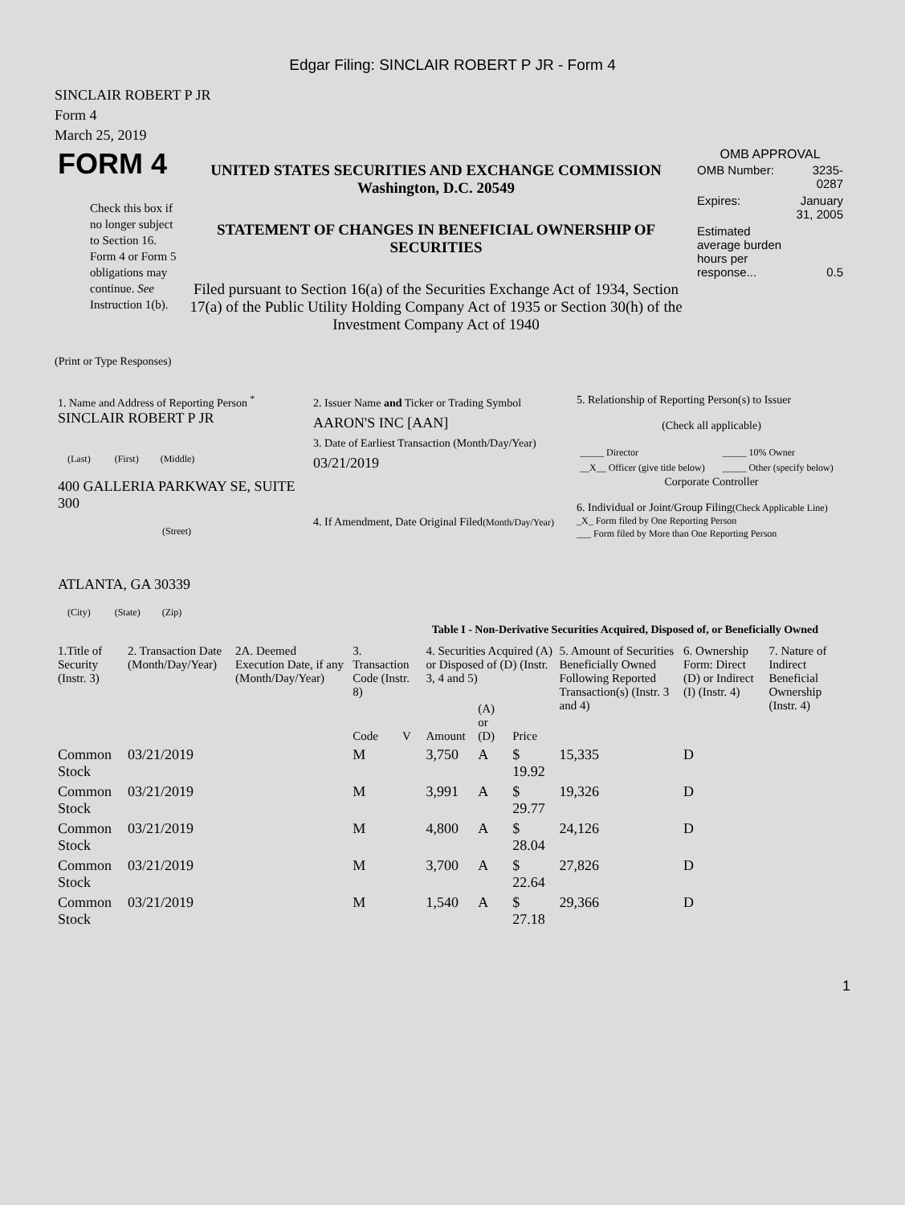Edgar Filing: SINCLAIR ROBERT P JR - Form 4
SINCLAIR ROBERT P JR
Form 4
March 25, 2019
| FORM 4 Check this box if no longer subject to Section 16. Form 4 or Form 5 obligations may continue. See Instruction 1(b). | UNITED STATES SECURITIES AND EXCHANGE COMMISSION Washington, D.C. 20549 STATEMENT OF CHANGES IN BENEFICIAL OWNERSHIP OF SECURITIES Filed pursuant to Section 16(a) of the Securities Exchange Act of 1934, Section 17(a) of the Public Utility Holding Company Act of 1935 or Section 30(h) of the Investment Company Act of 1940 | OMB APPROVAL / OMB Number: / 3235-0287 / / Expires: / January 31, 2005 / / Estimated average burden hours per response... / 0.5 / |
(Print or Type Responses)
| 1. Name and Address of Reporting Person <sup>*</sup> SINCLAIR ROBERT P JR (Last) (First) (Middle) 400 GALLERIA PARKWAY SE, SUITE 300 (Street) ATLANTA, GA 30339 (City) (State) (Zip) | 2. Issuer Name and Ticker or Trading Symbol AARON'S INC [AAN] 3. Date of Earliest Transaction (Month/Day/Year) 03/21/2019 4. If Amendment, Date Original Filed (Month/Day/Year) | 5. Relationship of Reporting Person(s) to Issuer (Check all applicable) / _____ Director / _____ 10% Owner / / __X__ Officer (give title below) / _____ Other (specify below) / Corporate Controller 6. Individual or Joint/Group Filing (Check Applicable Line) _X_ Form filed by One Reporting Person ___ Form filed by More than One Reporting Person |
Table I - Non-Derivative Securities Acquired, Disposed of, or Beneficially Owned
| 1.Title of Security (Instr. 3) | 2. Transaction Date (Month/Day/Year) | 2A. Deemed Execution Date, if any (Month/Day/Year) | 3. Transaction Code (Instr. 8) | | 4. Securities Acquired (A) or Disposed of (D) (Instr. 3, 4 and 5) | | | 5. Amount of Securities Beneficially Owned Following Reported Transaction(s) (Instr. 3 and 4) | 6. Ownership Form: Direct (D) or Indirect (I) (Instr. 4) | 7. Nature of Indirect Beneficial Ownership (Instr. 4) |
| --- | --- | --- | --- | --- | --- | --- | --- | --- | --- | --- |
| | | | Code | V | Amount | (A) or (D) | Price | | | |
| Common Stock | 03/21/2019 | | M | | 3,750 | A | $ 19.92 | 15,335 | D | |
| Common Stock | 03/21/2019 | | M | | 3,991 | A | $ 29.77 | 19,326 | D | |
| Common Stock | 03/21/2019 | | M | | 4,800 | A | $ 28.04 | 24,126 | D | |
| Common Stock | 03/21/2019 | | M | | 3,700 | A | $ 22.64 | 27,826 | D | |
| Common Stock | 03/21/2019 | | M | | 1,540 | A | $ 27.18 | 29,366 | D | |
1